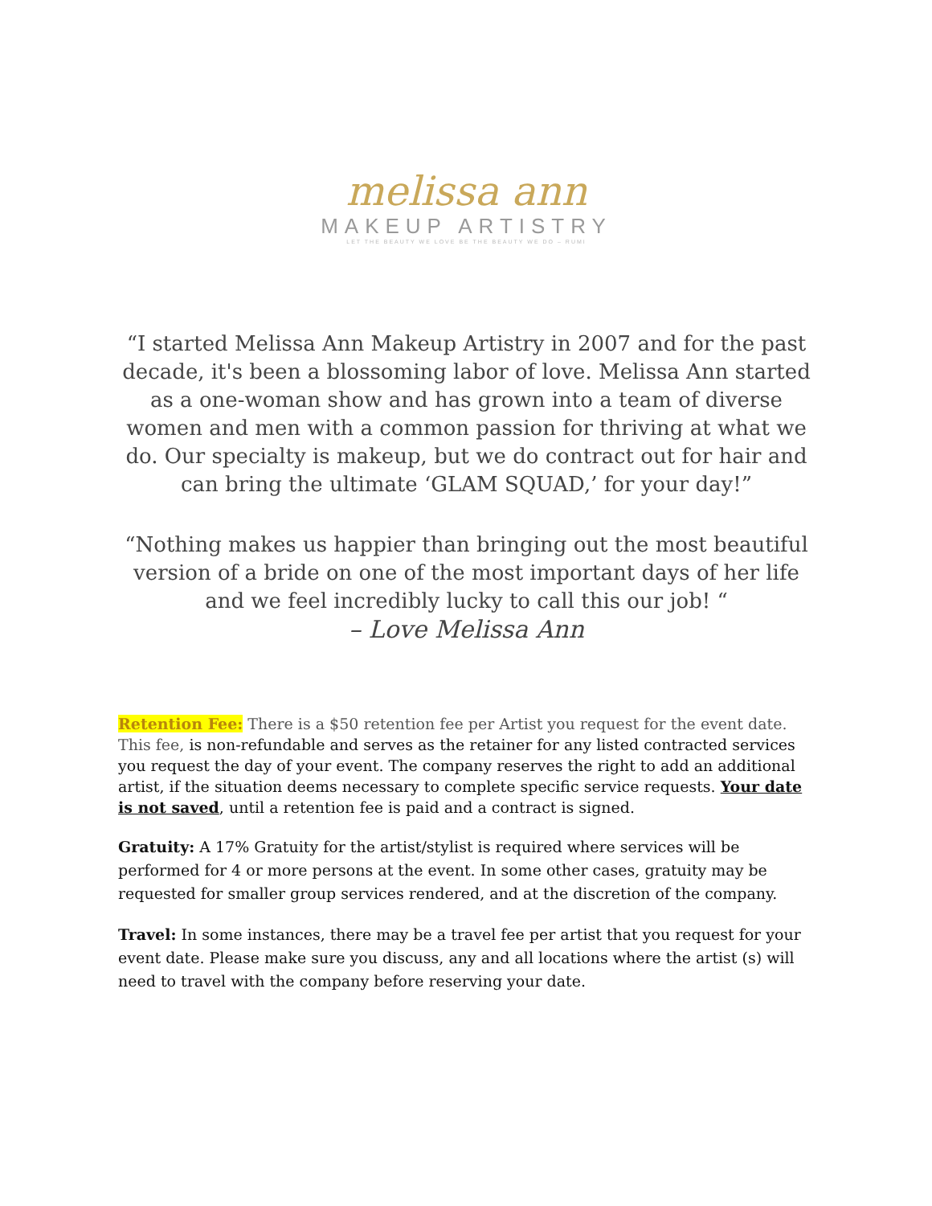melissa ann
MAKEUP ARTISTRY
LET THE BEAUTY WE LOVE BE THE BEAUTY WE DO – RUMI
“I started Melissa Ann Makeup Artistry in 2007 and for the past decade, it's been a blossoming labor of love. Melissa Ann started as a one-woman show and has grown into a team of diverse women and men with a common passion for thriving at what we do. Our specialty is makeup, but we do contract out for hair and can bring the ultimate ‘GLAM SQUAD,’ for your day!”
“Nothing makes us happier than bringing out the most beautiful version of a bride on one of the most important days of her life and we feel incredibly lucky to call this our job! “
– Love Melissa Ann
Retention Fee: There is a $50 retention fee per Artist you request for the event date. This fee, is non-refundable and serves as the retainer for any listed contracted services you request the day of your event. The company reserves the right to add an additional artist, if the situation deems necessary to complete specific service requests. Your date is not saved, until a retention fee is paid and a contract is signed.
Gratuity: A 17% Gratuity for the artist/stylist is required where services will be performed for 4 or more persons at the event. In some other cases, gratuity may be requested for smaller group services rendered, and at the discretion of the company.
Travel: In some instances, there may be a travel fee per artist that you request for your event date. Please make sure you discuss, any and all locations where the artist (s) will need to travel with the company before reserving your date.